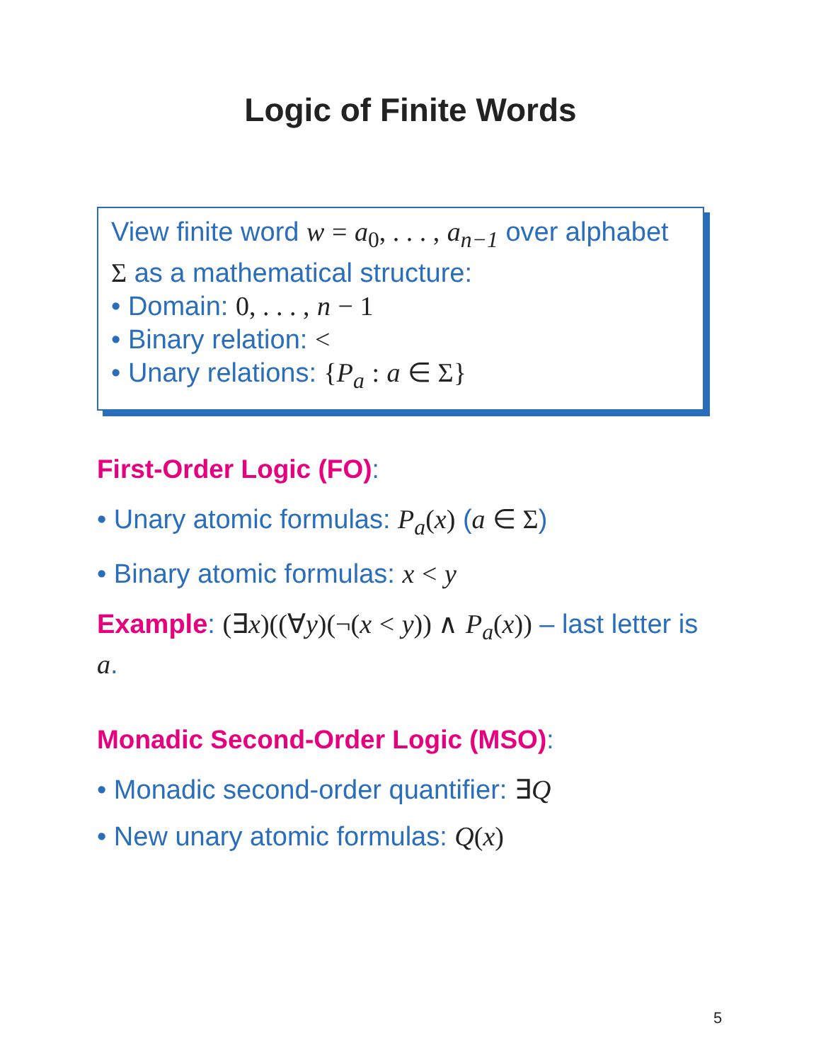Logic of Finite Words
View finite word w = a<sub>0</sub>, . . . , a<sub>n−1</sub> over alphabet Σ as a mathematical structure:
Domain: 0, . . . , n − 1
Binary relation: <
Unary relations: {P<sub>a</sub> : a ∈ Σ}
First-Order Logic (FO):
• Unary atomic formulas: P<sub>a</sub>(x) (a ∈ Σ)
• Binary atomic formulas: x < y
Example: (∃x)((∀y)(¬(x < y)) ∧ P<sub>a</sub>(x)) – last letter is a.
Monadic Second-Order Logic (MSO):
• Monadic second-order quantifier: ∃Q
• New unary atomic formulas: Q(x)
5